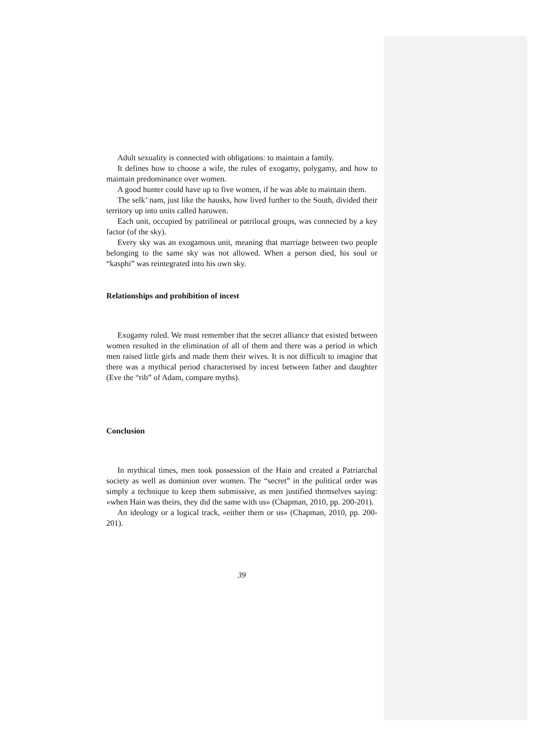Adult sexuality is connected with obligations: to maintain a family.
It defines how to choose a wife, the rules of exogamy, polygamy, and how to maintain predominance over women.
A good hunter could have up to five women, if he was able to maintain them.
The selk’ nam, just like the hausks, how lived further to the South, divided their territory up into units called haruwen.
Each unit, occupied by patrilineal or patrilocal groups, was connected by a key factor (of the sky).
Every sky was an exogamous unit, meaning that marriage between two people belonging to the same sky was not allowed. When a person died, his soul or “kasphi” was reintegrated into his own sky.
Relationships and prohibition of incest
Exogamy ruled. We must remember that the secret alliance that existed between women resulted in the elimination of all of them and there was a period in which men raised little girls and made them their wives. It is not difficult to imagine that there was a mythical period characterised by incest between father and daughter (Eve the “rib” of Adam, compare myths).
Conclusion
In mythical times, men took possession of the Hain and created a Patriarchal society as well as dominion over women. The “secret” in the political order was simply a technique to keep them submissive, as men justified themselves saying: «when Hain was theirs, they did the same with us» (Chapman, 2010, pp. 200-201).
An ideology or a logical track, «either them or us» (Chapman, 2010, pp. 200-201).
39